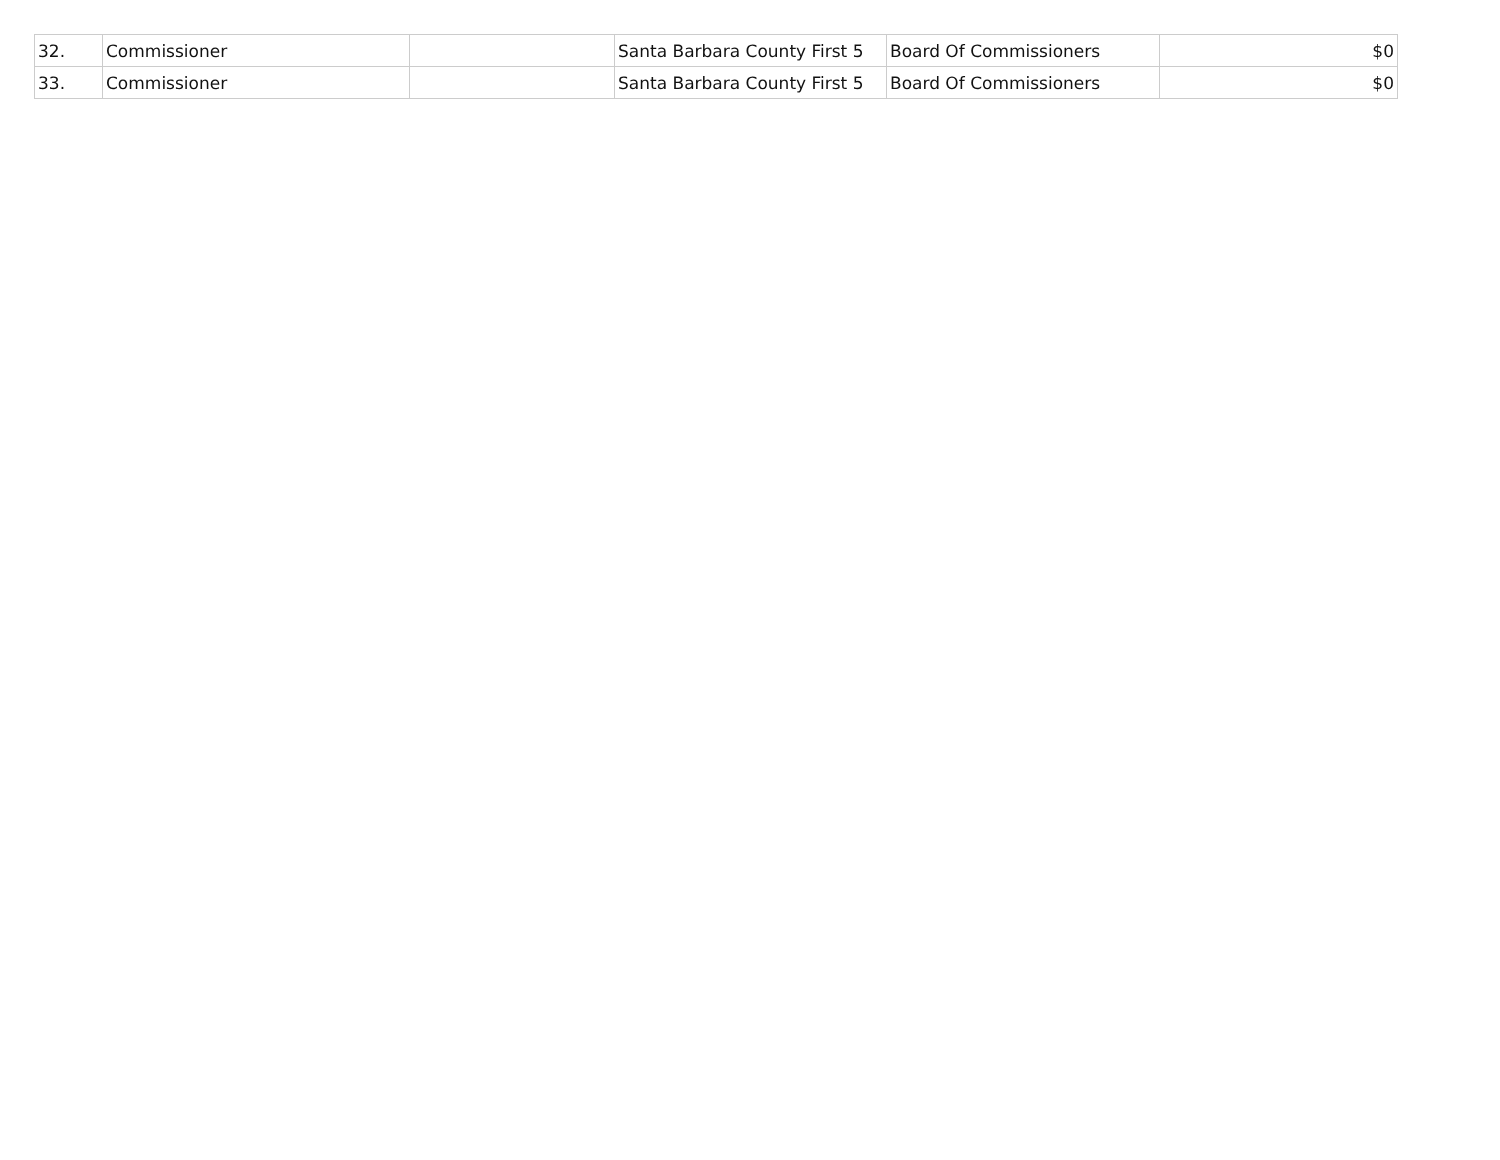| 32. | Commissioner | | Santa Barbara County First 5 | Board Of Commissioners | $0 |
| 33. | Commissioner | | Santa Barbara County First 5 | Board Of Commissioners | $0 |